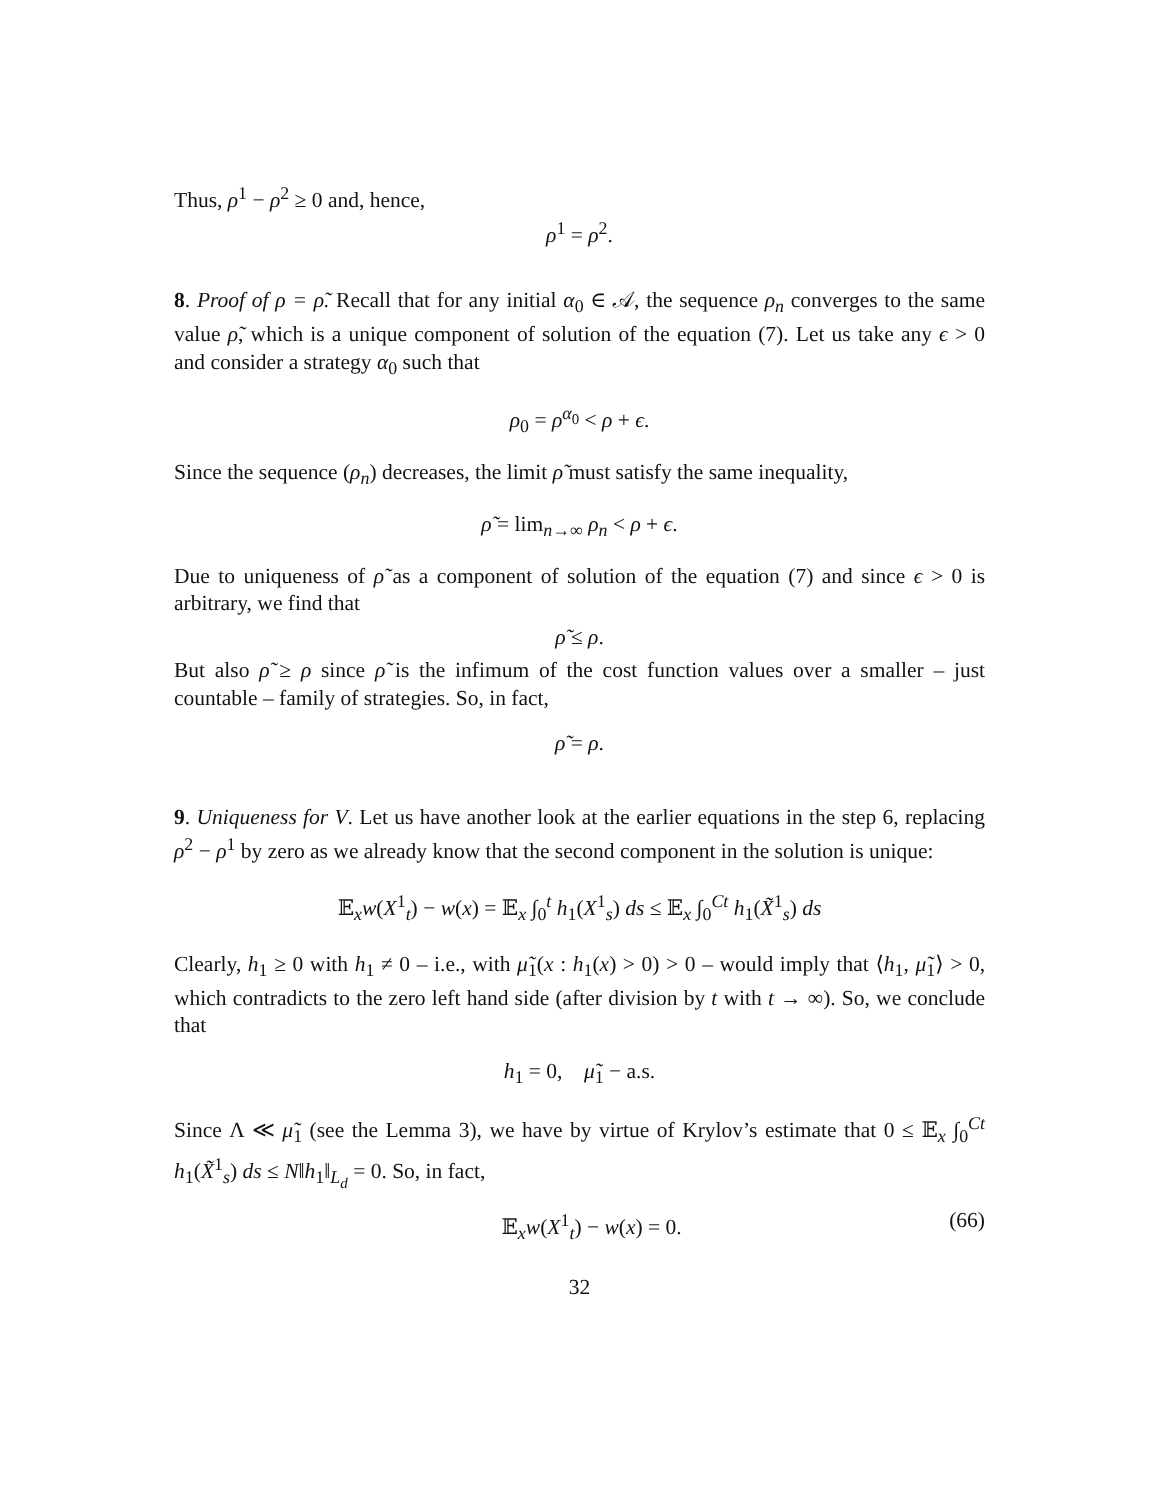Thus, ρ<sup>1</sup> − ρ<sup>2</sup> ≥ 0 and, hence,
ρ<sup>1</sup> = ρ<sup>2</sup>.
8. Proof of ρ = ρ̃. Recall that for any initial α<sub>0</sub> ∈ 𝒜, the sequence ρ<sub>n</sub> converges to the same value ρ̃, which is a unique component of solution of the equation (7). Let us take any ϵ > 0 and consider a strategy α<sub>0</sub> such that
ρ<sub>0</sub> = ρ<sup>α<sub>0</sub></sup> < ρ + ϵ.
Since the sequence (ρ<sub>n</sub>) decreases, the limit ρ̃ must satisfy the same inequality,
ρ̃ = lim<sub>n→∞</sub> ρ<sub>n</sub> < ρ + ϵ.
Due to uniqueness of ρ̃ as a component of solution of the equation (7) and since ϵ > 0 is arbitrary, we find that
ρ̃ ≤ ρ.
But also ρ̃ ≥ ρ since ρ̃ is the infimum of the cost function values over a smaller – just countable – family of strategies. So, in fact,
ρ̃ = ρ.
9. Uniqueness for V. Let us have another look at the earlier equations in the step 6, replacing ρ<sup>2</sup> − ρ<sup>1</sup> by zero as we already know that the second component in the solution is unique:
𝔼<sub>x</sub>w(X<sup>1</sup><sub>t</sub>) − w(x) = 𝔼<sub>x</sub> ∫<sub>0</sub><sup>t</sup> h<sub>1</sub>(X<sup>1</sup><sub>s</sub>) ds ≤ 𝔼<sub>x</sub> ∫<sub>0</sub><sup>Ct</sup> h<sub>1</sub>(X̃<sup>1</sup><sub>s</sub>) ds
Clearly, h<sub>1</sub> ≥ 0 with h<sub>1</sub> ≠ 0 – i.e., with μ̃<sub>1</sub>(x : h<sub>1</sub>(x) > 0) > 0 – would imply that ⟨h<sub>1</sub>, μ̃<sub>1</sub>⟩ > 0, which contradicts to the zero left hand side (after division by t with t → ∞). So, we conclude that
h<sub>1</sub> = 0, μ̃<sub>1</sub> − a.s.
Since Λ ≪ μ̃<sub>1</sub> (see the Lemma 3), we have by virtue of Krylov’s estimate that 0 ≤ 𝔼<sub>x</sub> ∫<sub>0</sub><sup>Ct</sup> h<sub>1</sub>(X̃<sup>1</sup><sub>s</sub>) ds ≤ N‖h<sub>1</sub>‖<sub>L<sub>d</sub></sub> = 0. So, in fact,
𝔼<sub>x</sub>w(X<sup>1</sup><sub>t</sub>) − w(x) = 0. (66)
32